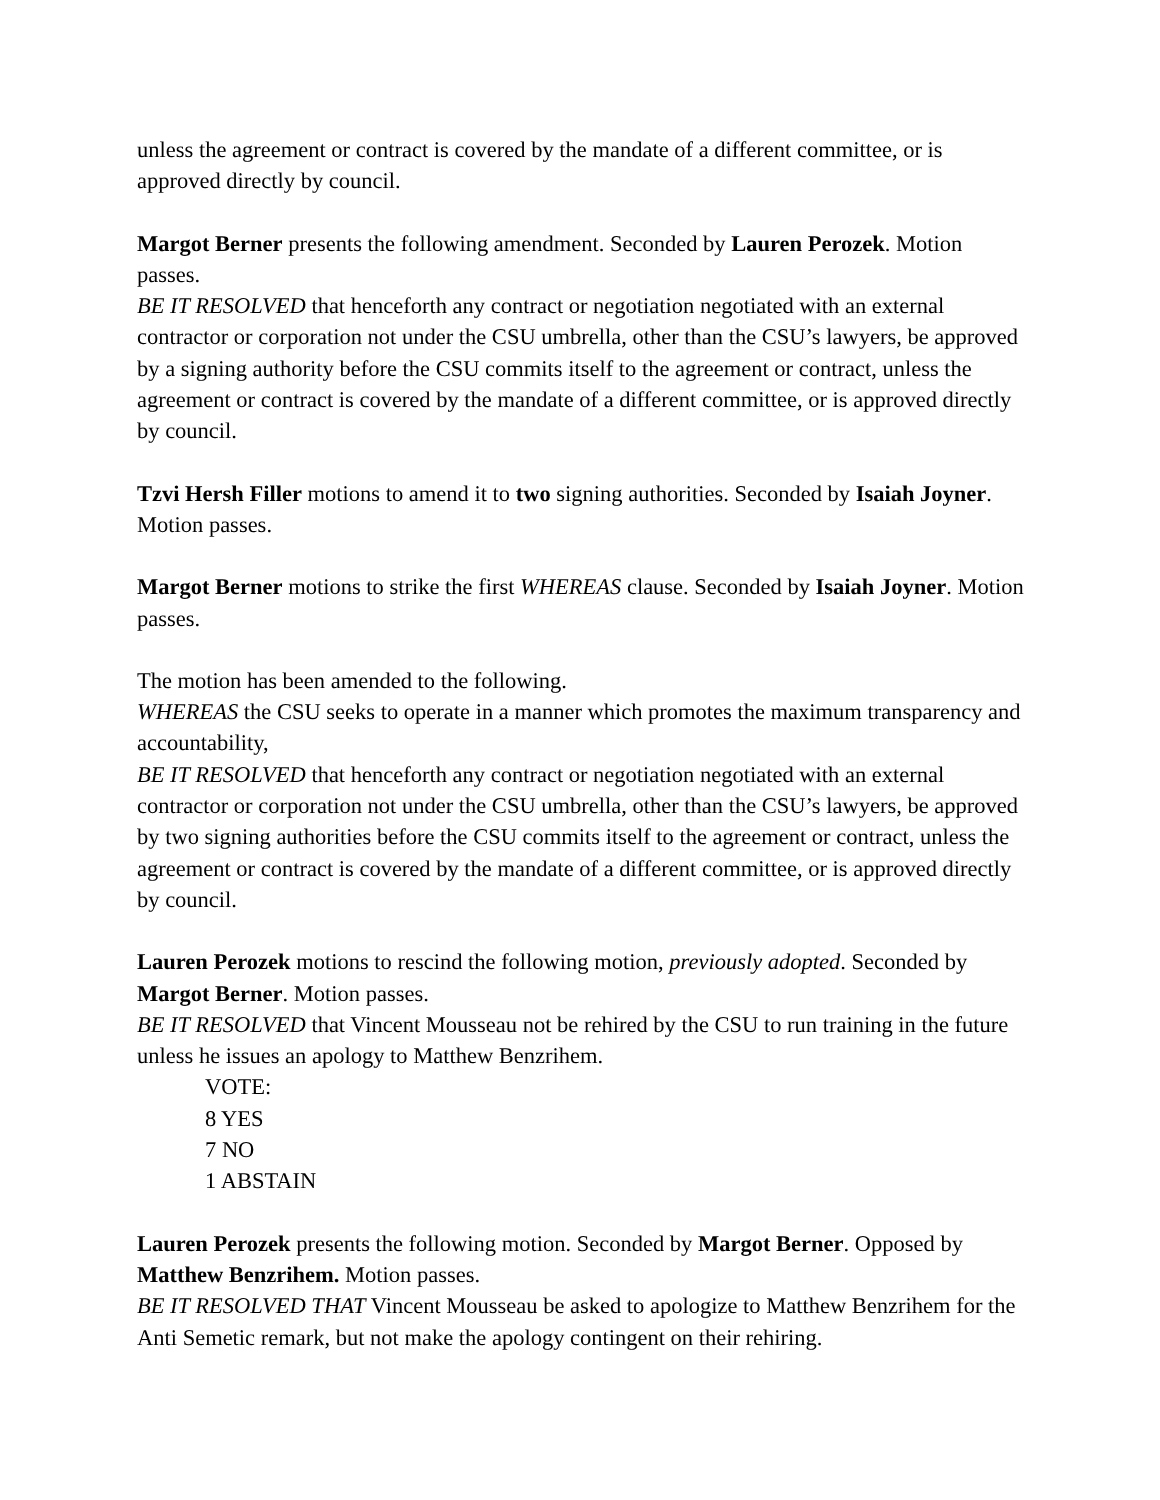unless the agreement or contract is covered by the mandate of a different committee, or is approved directly by council.
Margot Berner presents the following amendment. Seconded by Lauren Perozek. Motion passes.
BE IT RESOLVED that henceforth any contract or negotiation negotiated with an external contractor or corporation not under the CSU umbrella, other than the CSU’s lawyers, be approved by a signing authority before the CSU commits itself to the agreement or contract, unless the agreement or contract is covered by the mandate of a different committee, or is approved directly by council.
Tzvi Hersh Filler motions to amend it to two signing authorities. Seconded by Isaiah Joyner. Motion passes.
Margot Berner motions to strike the first WHEREAS clause. Seconded by Isaiah Joyner. Motion passes.
The motion has been amended to the following.
WHEREAS the CSU seeks to operate in a manner which promotes the maximum transparency and accountability,
BE IT RESOLVED that henceforth any contract or negotiation negotiated with an external contractor or corporation not under the CSU umbrella, other than the CSU’s lawyers, be approved by two signing authorities before the CSU commits itself to the agreement or contract, unless the agreement or contract is covered by the mandate of a different committee, or is approved directly by council.
Lauren Perozek motions to rescind the following motion, previously adopted. Seconded by Margot Berner. Motion passes.
BE IT RESOLVED that Vincent Mousseau not be rehired by the CSU to run training in the future unless he issues an apology to Matthew Benzrihem.
VOTE:
8 YES
7 NO
1 ABSTAIN
Lauren Perozek presents the following motion. Seconded by Margot Berner. Opposed by Matthew Benzrihem. Motion passes.
BE IT RESOLVED THAT Vincent Mousseau be asked to apologize to Matthew Benzrihem for the Anti Semetic remark, but not make the apology contingent on their rehiring.